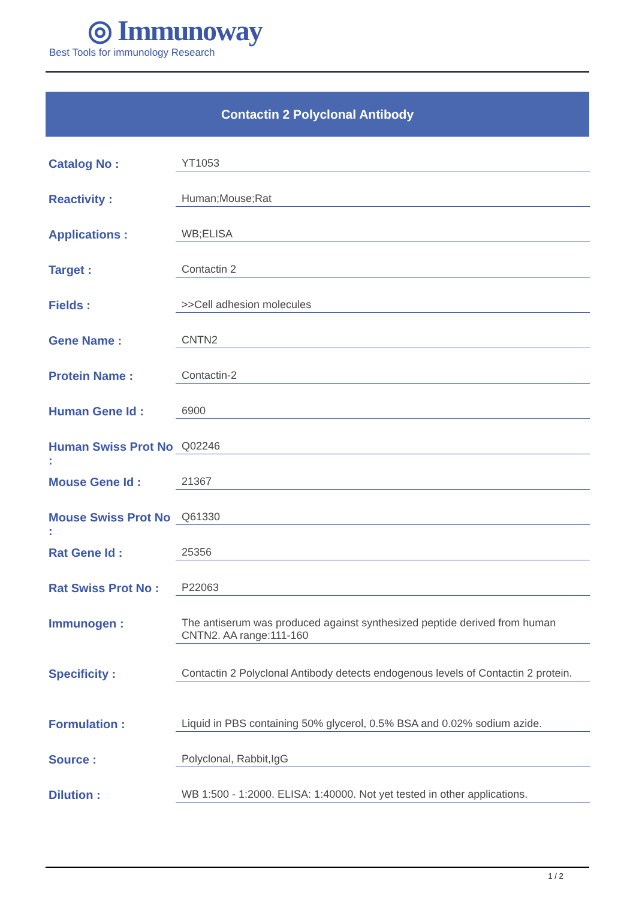◎ Immunoway
Best Tools for immunology Research
Contactin 2 Polyclonal Antibody
| Catalog No : | YT1053 |
| Reactivity : | Human;Mouse;Rat |
| Applications : | WB;ELISA |
| Target : | Contactin 2 |
| Fields : | >>Cell adhesion molecules |
| Gene Name : | CNTN2 |
| Protein Name : | Contactin-2 |
| Human Gene Id : | 6900 |
| Human Swiss Prot No : | Q02246 |
| Mouse Gene Id : | 21367 |
| Mouse Swiss Prot No : | Q61330 |
| Rat Gene Id : | 25356 |
| Rat Swiss Prot No : | P22063 |
| Immunogen : | The antiserum was produced against synthesized peptide derived from human CNTN2. AA range:111-160 |
| Specificity : | Contactin 2 Polyclonal Antibody detects endogenous levels of Contactin 2 protein. |
| Formulation : | Liquid in PBS containing 50% glycerol, 0.5% BSA and 0.02% sodium azide. |
| Source : | Polyclonal, Rabbit,IgG |
| Dilution : | WB 1:500 - 1:2000. ELISA: 1:40000. Not yet tested in other applications. |
1 / 2